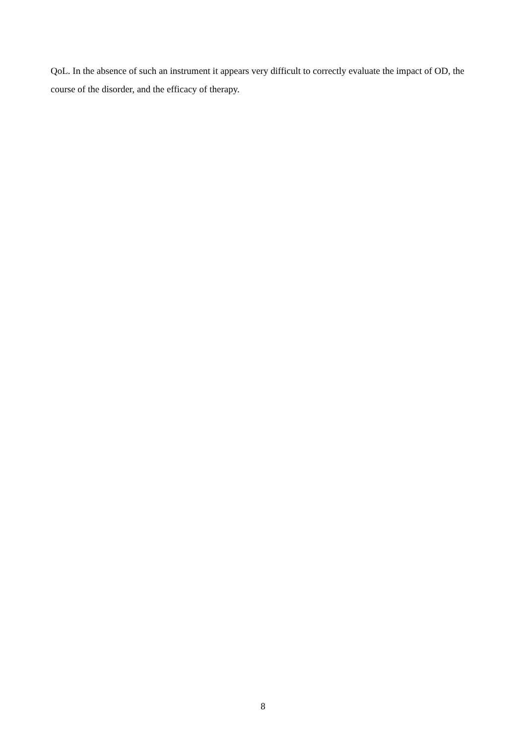QoL. In the absence of such an instrument it appears very difficult to correctly evaluate the impact of OD, the course of the disorder, and the efficacy of therapy.
8